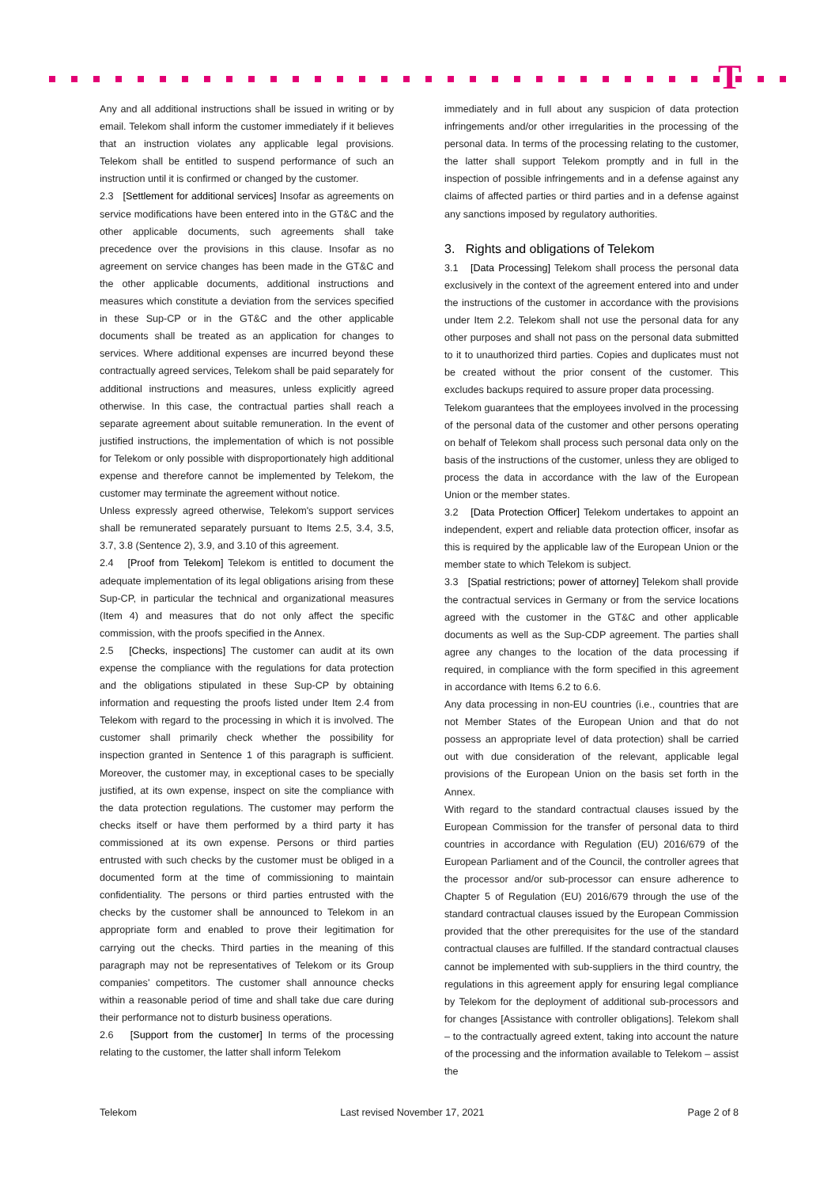T
Any and all additional instructions shall be issued in writing or by email. Telekom shall inform the customer immediately if it believes that an instruction violates any applicable legal provisions. Telekom shall be entitled to suspend performance of such an instruction until it is confirmed or changed by the customer.
2.3 [Settlement for additional services] Insofar as agreements on service modifications have been entered into in the GT&C and the other applicable documents, such agreements shall take precedence over the provisions in this clause. Insofar as no agreement on service changes has been made in the GT&C and the other applicable documents, additional instructions and measures which constitute a deviation from the services specified in these Sup-CP or in the GT&C and the other applicable documents shall be treated as an application for changes to services. Where additional expenses are incurred beyond these contractually agreed services, Telekom shall be paid separately for additional instructions and measures, unless explicitly agreed otherwise. In this case, the contractual parties shall reach a separate agreement about suitable remuneration. In the event of justified instructions, the implementation of which is not possible for Telekom or only possible with disproportionately high additional expense and therefore cannot be implemented by Telekom, the customer may terminate the agreement without notice.
Unless expressly agreed otherwise, Telekom's support services shall be remunerated separately pursuant to Items 2.5, 3.4, 3.5, 3.7, 3.8 (Sentence 2), 3.9, and 3.10 of this agreement.
2.4 [Proof from Telekom] Telekom is entitled to document the adequate implementation of its legal obligations arising from these Sup-CP, in particular the technical and organizational measures (Item 4) and measures that do not only affect the specific commission, with the proofs specified in the Annex.
2.5 [Checks, inspections] The customer can audit at its own expense the compliance with the regulations for data protection and the obligations stipulated in these Sup-CP by obtaining information and requesting the proofs listed under Item 2.4 from Telekom with regard to the processing in which it is involved. The customer shall primarily check whether the possibility for inspection granted in Sentence 1 of this paragraph is sufficient. Moreover, the customer may, in exceptional cases to be specially justified, at its own expense, inspect on site the compliance with the data protection regulations. The customer may perform the checks itself or have them performed by a third party it has commissioned at its own expense. Persons or third parties entrusted with such checks by the customer must be obliged in a documented form at the time of commissioning to maintain confidentiality. The persons or third parties entrusted with the checks by the customer shall be announced to Telekom in an appropriate form and enabled to prove their legitimation for carrying out the checks. Third parties in the meaning of this paragraph may not be representatives of Telekom or its Group companies' competitors. The customer shall announce checks within a reasonable period of time and shall take due care during their performance not to disturb business operations.
2.6 [Support from the customer] In terms of the processing relating to the customer, the latter shall inform Telekom
immediately and in full about any suspicion of data protection infringements and/or other irregularities in the processing of the personal data. In terms of the processing relating to the customer, the latter shall support Telekom promptly and in full in the inspection of possible infringements and in a defense against any claims of affected parties or third parties and in a defense against any sanctions imposed by regulatory authorities.
3. Rights and obligations of Telekom
3.1 [Data Processing] Telekom shall process the personal data exclusively in the context of the agreement entered into and under the instructions of the customer in accordance with the provisions under Item 2.2. Telekom shall not use the personal data for any other purposes and shall not pass on the personal data submitted to it to unauthorized third parties. Copies and duplicates must not be created without the prior consent of the customer. This excludes backups required to assure proper data processing.
Telekom guarantees that the employees involved in the processing of the personal data of the customer and other persons operating on behalf of Telekom shall process such personal data only on the basis of the instructions of the customer, unless they are obliged to process the data in accordance with the law of the European Union or the member states.
3.2 [Data Protection Officer] Telekom undertakes to appoint an independent, expert and reliable data protection officer, insofar as this is required by the applicable law of the European Union or the member state to which Telekom is subject.
3.3 [Spatial restrictions; power of attorney] Telekom shall provide the contractual services in Germany or from the service locations agreed with the customer in the GT&C and other applicable documents as well as the Sup-CDP agreement. The parties shall agree any changes to the location of the data processing if required, in compliance with the form specified in this agreement in accordance with Items 6.2 to 6.6.
Any data processing in non-EU countries (i.e., countries that are not Member States of the European Union and that do not possess an appropriate level of data protection) shall be carried out with due consideration of the relevant, applicable legal provisions of the European Union on the basis set forth in the Annex.
With regard to the standard contractual clauses issued by the European Commission for the transfer of personal data to third countries in accordance with Regulation (EU) 2016/679 of the European Parliament and of the Council, the controller agrees that the processor and/or sub-processor can ensure adherence to Chapter 5 of Regulation (EU) 2016/679 through the use of the standard contractual clauses issued by the European Commission provided that the other prerequisites for the use of the standard contractual clauses are fulfilled. If the standard contractual clauses cannot be implemented with sub-suppliers in the third country, the regulations in this agreement apply for ensuring legal compliance by Telekom for the deployment of additional sub-processors and for changes [Assistance with controller obligations]. Telekom shall – to the contractually agreed extent, taking into account the nature of the processing and the information available to Telekom – assist the
Telekom Last revised November 17, 2021 Page 2 of 8